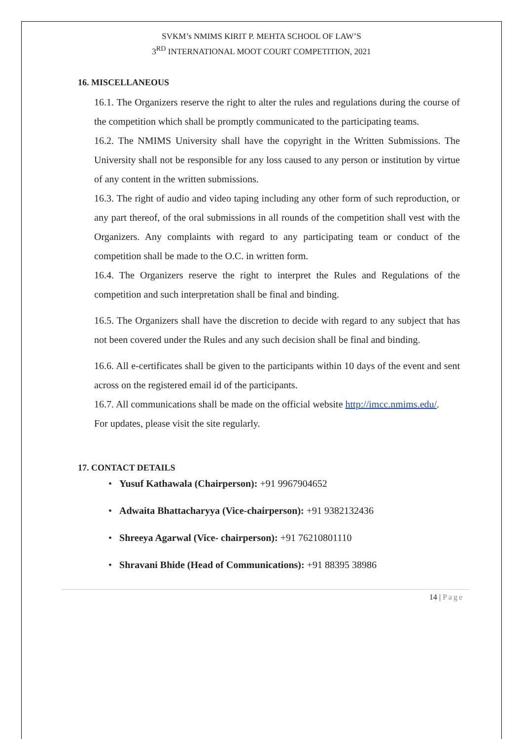SVKM’s NMIMS KIRIT P. MEHTA SCHOOL OF LAW’S
3<sup>RD</sup> INTERNATIONAL MOOT COURT COMPETITION, 2021
16. MISCELLANEOUS
16.1. The Organizers reserve the right to alter the rules and regulations during the course of the competition which shall be promptly communicated to the participating teams.
16.2. The NMIMS University shall have the copyright in the Written Submissions. The University shall not be responsible for any loss caused to any person or institution by virtue of any content in the written submissions.
16.3. The right of audio and video taping including any other form of such reproduction, or any part thereof, of the oral submissions in all rounds of the competition shall vest with the Organizers. Any complaints with regard to any participating team or conduct of the competition shall be made to the O.C. in written form.
16.4. The Organizers reserve the right to interpret the Rules and Regulations of the competition and such interpretation shall be final and binding.
16.5. The Organizers shall have the discretion to decide with regard to any subject that has not been covered under the Rules and any such decision shall be final and binding.
16.6. All e-certificates shall be given to the participants within 10 days of the event and sent across on the registered email id of the participants.
16.7. All communications shall be made on the official website http://imcc.nmims.edu/.
For updates, please visit the site regularly.
17. CONTACT DETAILS
• Yusuf Kathawala (Chairperson): +91 9967904652
• Adwaita Bhattacharyya (Vice-chairperson): +91 9382132436
• Shreeya Agarwal (Vice- chairperson): +91 76210801110
• Shravani Bhide (Head of Communications): +91 88395 38986
14 | Page